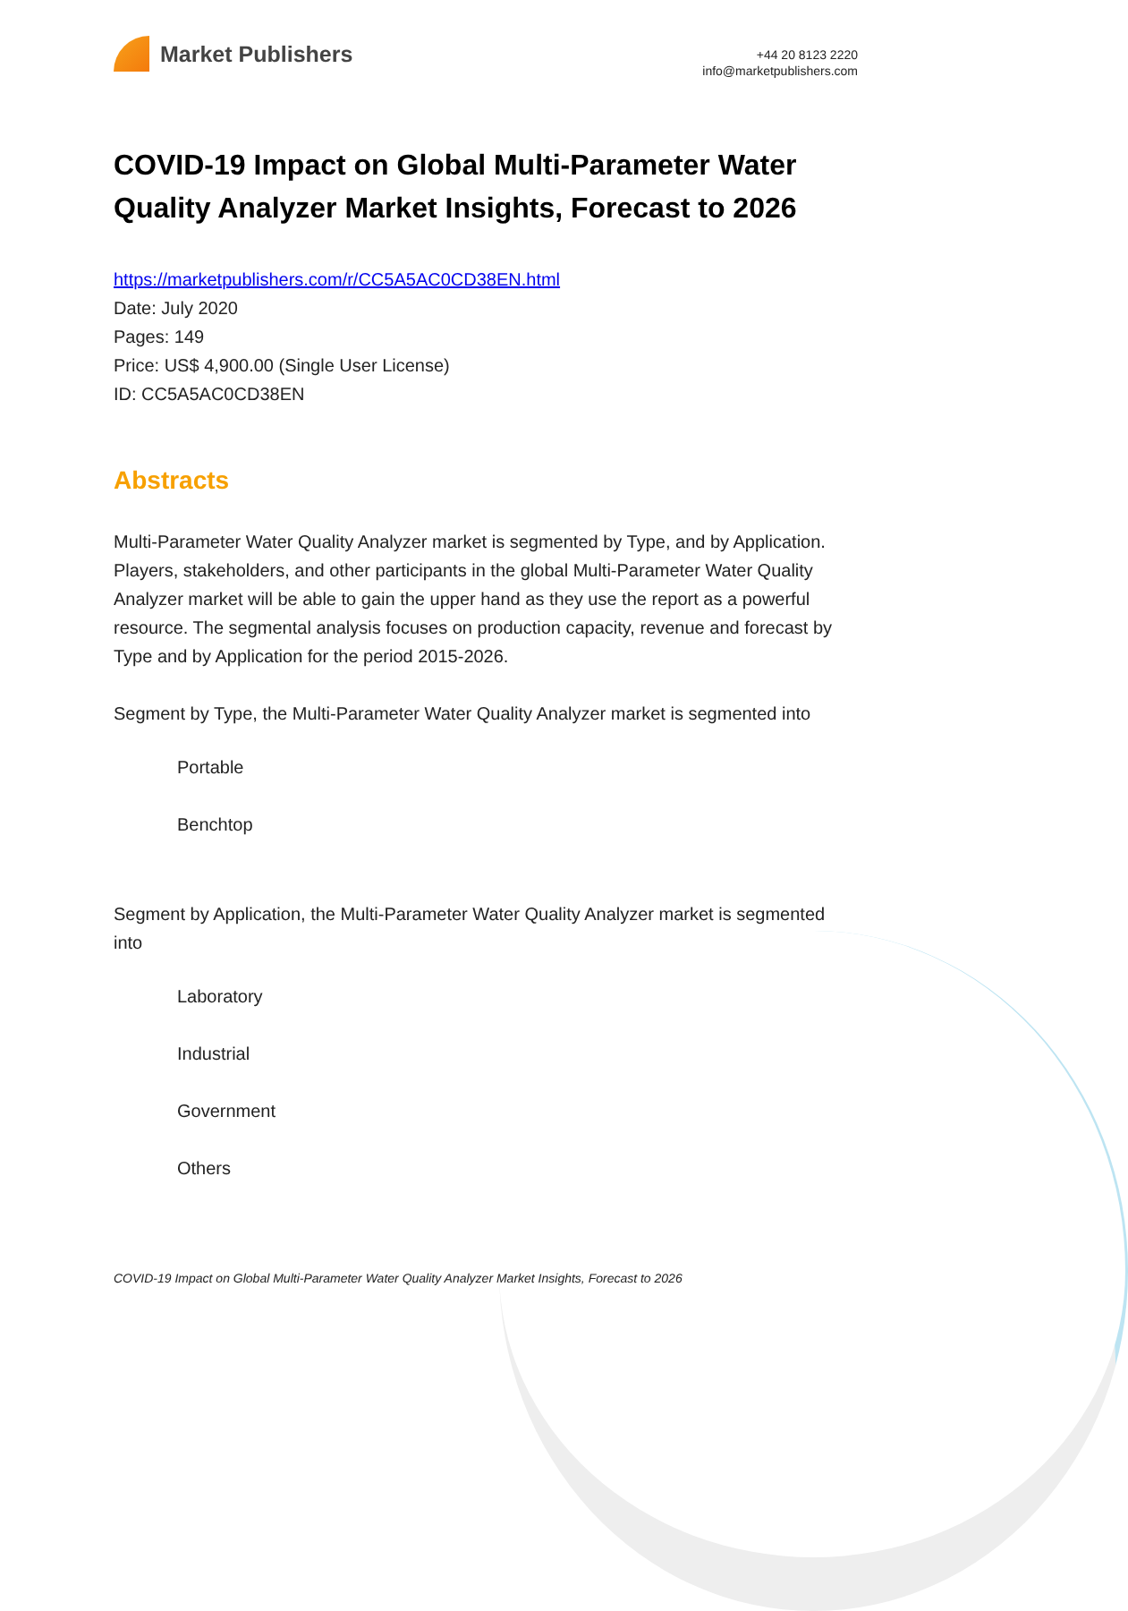Market Publishers
+44 20 8123 2220
info@marketpublishers.com
COVID-19 Impact on Global Multi-Parameter Water Quality Analyzer Market Insights, Forecast to 2026
https://marketpublishers.com/r/CC5A5AC0CD38EN.html
Date: July 2020
Pages: 149
Price: US$ 4,900.00 (Single User License)
ID: CC5A5AC0CD38EN
Abstracts
Multi-Parameter Water Quality Analyzer market is segmented by Type, and by Application. Players, stakeholders, and other participants in the global Multi-Parameter Water Quality Analyzer market will be able to gain the upper hand as they use the report as a powerful resource. The segmental analysis focuses on production capacity, revenue and forecast by Type and by Application for the period 2015-2026.
Segment by Type, the Multi-Parameter Water Quality Analyzer market is segmented into
Portable
Benchtop
Segment by Application, the Multi-Parameter Water Quality Analyzer market is segmented into
Laboratory
Industrial
Government
Others
COVID-19 Impact on Global Multi-Parameter Water Quality Analyzer Market Insights, Forecast to 2026